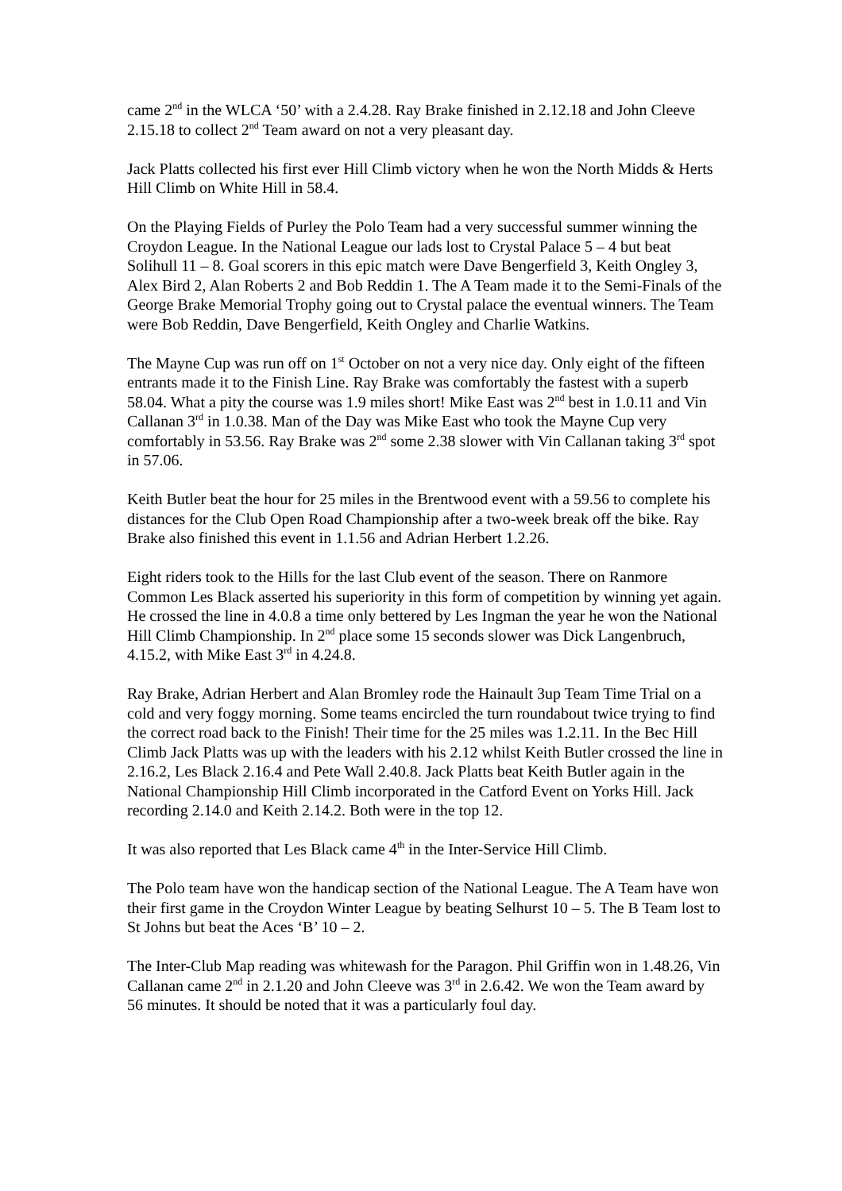came 2<sup>nd</sup> in the WLCA ‘50’ with a 2.4.28. Ray Brake finished in 2.12.18 and John Cleeve 2.15.18 to collect 2<sup>nd</sup> Team award on not a very pleasant day.
Jack Platts collected his first ever Hill Climb victory when he won the North Midds & Herts Hill Climb on White Hill in 58.4.
On the Playing Fields of Purley the Polo Team had a very successful summer winning the Croydon League. In the National League our lads lost to Crystal Palace 5 – 4 but beat Solihull 11 – 8. Goal scorers in this epic match were Dave Bengerfield 3, Keith Ongley 3, Alex Bird 2, Alan Roberts 2 and Bob Reddin 1. The A Team made it to the Semi-Finals of the George Brake Memorial Trophy going out to Crystal palace the eventual winners. The Team were Bob Reddin, Dave Bengerfield, Keith Ongley and Charlie Watkins.
The Mayne Cup was run off on 1<sup>st</sup> October on not a very nice day. Only eight of the fifteen entrants made it to the Finish Line. Ray Brake was comfortably the fastest with a superb 58.04. What a pity the course was 1.9 miles short! Mike East was 2<sup>nd</sup> best in 1.0.11 and Vin Callanan 3<sup>rd</sup> in 1.0.38. Man of the Day was Mike East who took the Mayne Cup very comfortably in 53.56. Ray Brake was 2<sup>nd</sup> some 2.38 slower with Vin Callanan taking 3<sup>rd</sup> spot in 57.06.
Keith Butler beat the hour for 25 miles in the Brentwood event with a 59.56 to complete his distances for the Club Open Road Championship after a two-week break off the bike. Ray Brake also finished this event in 1.1.56 and Adrian Herbert 1.2.26.
Eight riders took to the Hills for the last Club event of the season. There on Ranmore Common Les Black asserted his superiority in this form of competition by winning yet again. He crossed the line in 4.0.8 a time only bettered by Les Ingman the year he won the National Hill Climb Championship. In 2<sup>nd</sup> place some 15 seconds slower was Dick Langenbruch, 4.15.2, with Mike East 3<sup>rd</sup> in 4.24.8.
Ray Brake, Adrian Herbert and Alan Bromley rode the Hainault 3up Team Time Trial on a cold and very foggy morning. Some teams encircled the turn roundabout twice trying to find the correct road back to the Finish! Their time for the 25 miles was 1.2.11. In the Bec Hill Climb Jack Platts was up with the leaders with his 2.12 whilst Keith Butler crossed the line in 2.16.2, Les Black 2.16.4 and Pete Wall 2.40.8. Jack Platts beat Keith Butler again in the National Championship Hill Climb incorporated in the Catford Event on Yorks Hill. Jack recording 2.14.0 and Keith 2.14.2. Both were in the top 12.
It was also reported that Les Black came 4<sup>th</sup> in the Inter-Service Hill Climb.
The Polo team have won the handicap section of the National League. The A Team have won their first game in the Croydon Winter League by beating Selhurst 10 – 5. The B Team lost to St Johns but beat the Aces ‘B’ 10 – 2.
The Inter-Club Map reading was whitewash for the Paragon. Phil Griffin won in 1.48.26, Vin Callanan came 2<sup>nd</sup> in 2.1.20 and John Cleeve was 3<sup>rd</sup> in 2.6.42. We won the Team award by 56 minutes. It should be noted that it was a particularly foul day.